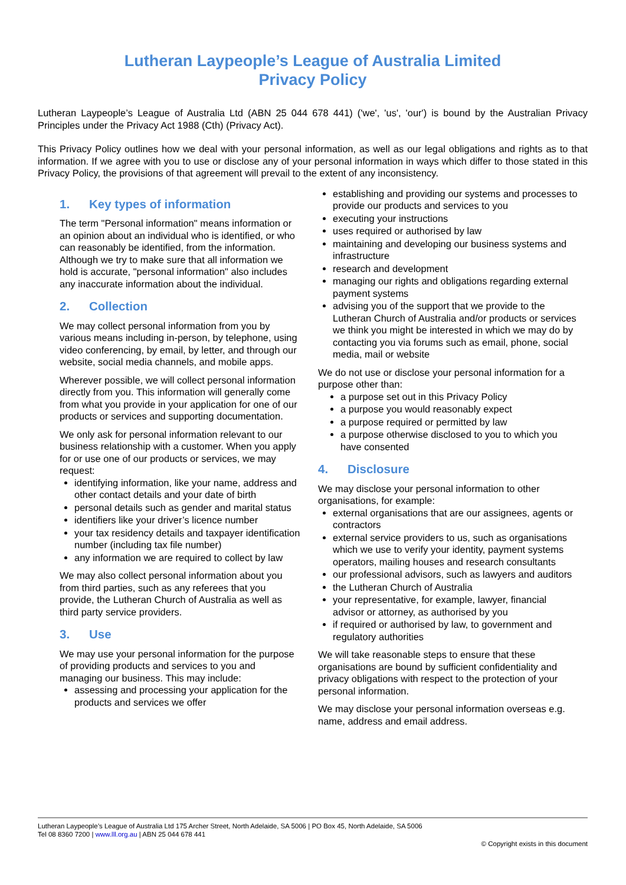Lutheran Laypeople’s League of Australia Limited
Privacy Policy
Lutheran Laypeople’s League of Australia Ltd (ABN 25 044 678 441) ('we', 'us', 'our') is bound by the Australian Privacy Principles under the Privacy Act 1988 (Cth) (Privacy Act).
This Privacy Policy outlines how we deal with your personal information, as well as our legal obligations and rights as to that information. If we agree with you to use or disclose any of your personal information in ways which differ to those stated in this Privacy Policy, the provisions of that agreement will prevail to the extent of any inconsistency.
1. Key types of information
The term "Personal information" means information or an opinion about an individual who is identified, or who can reasonably be identified, from the information. Although we try to make sure that all information we hold is accurate, "personal information" also includes any inaccurate information about the individual.
2. Collection
We may collect personal information from you by various means including in-person, by telephone, using video conferencing, by email, by letter, and through our website, social media channels, and mobile apps.
Wherever possible, we will collect personal information directly from you. This information will generally come from what you provide in your application for one of our products or services and supporting documentation.
We only ask for personal information relevant to our business relationship with a customer. When you apply for or use one of our products or services, we may request:
identifying information, like your name, address and other contact details and your date of birth
personal details such as gender and marital status
identifiers like your driver’s licence number
your tax residency details and taxpayer identification number (including tax file number)
any information we are required to collect by law
We may also collect personal information about you from third parties, such as any referees that you provide, the Lutheran Church of Australia as well as third party service providers.
3. Use
We may use your personal information for the purpose of providing products and services to you and managing our business. This may include:
assessing and processing your application for the products and services we offer
establishing and providing our systems and processes to provide our products and services to you
executing your instructions
uses required or authorised by law
maintaining and developing our business systems and infrastructure
research and development
managing our rights and obligations regarding external payment systems
advising you of the support that we provide to the Lutheran Church of Australia and/or products or services we think you might be interested in which we may do by contacting you via forums such as email, phone, social media, mail or website
We do not use or disclose your personal information for a purpose other than:
a purpose set out in this Privacy Policy
a purpose you would reasonably expect
a purpose required or permitted by law
a purpose otherwise disclosed to you to which you have consented
4. Disclosure
We may disclose your personal information to other organisations, for example:
external organisations that are our assignees, agents or contractors
external service providers to us, such as organisations which we use to verify your identity, payment systems operators, mailing houses and research consultants
our professional advisors, such as lawyers and auditors
the Lutheran Church of Australia
your representative, for example, lawyer, financial advisor or attorney, as authorised by you
if required or authorised by law, to government and regulatory authorities
We will take reasonable steps to ensure that these organisations are bound by sufficient confidentiality and privacy obligations with respect to the protection of your personal information.
We may disclose your personal information overseas e.g. name, address and email address.
Lutheran Laypeople’s League of Australia Ltd 175 Archer Street, North Adelaide, SA 5006 | PO Box 45, North Adelaide, SA 5006
Tel 08 8360 7200 | www.lll.org.au | ABN 25 044 678 441
© Copyright exists in this document